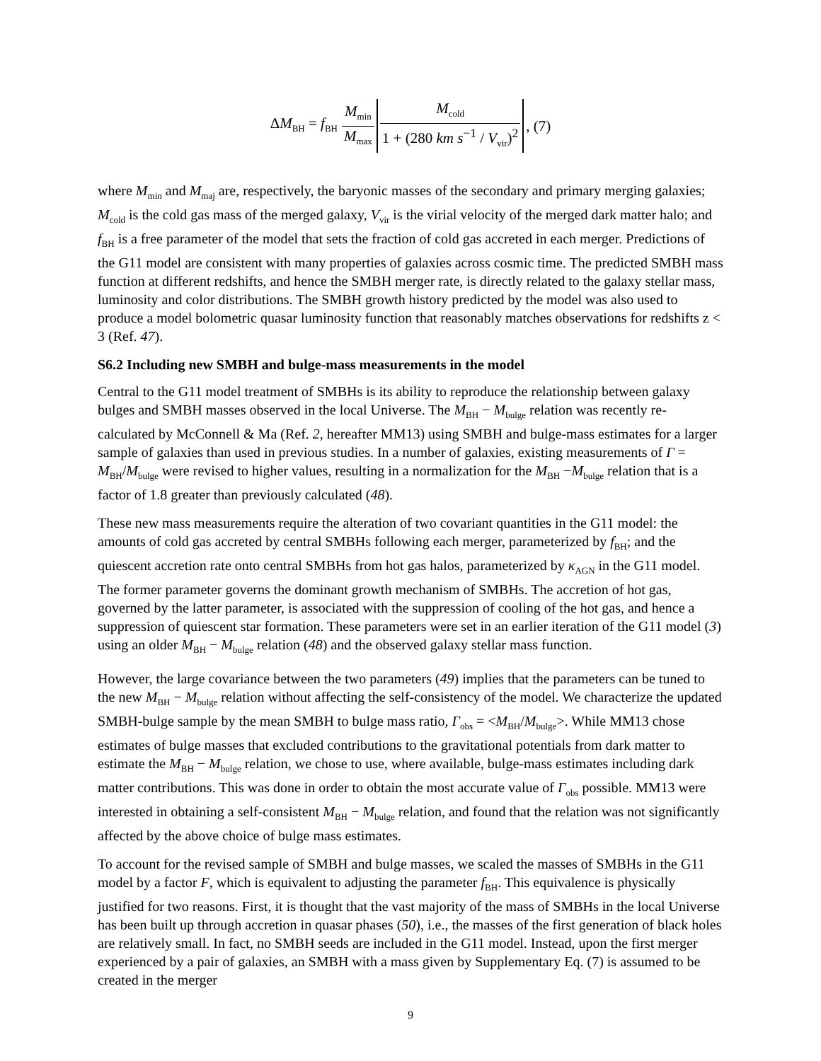| Δ M<sub>BH</sub> = f<sub>BH</sub> | / M<sub>min</sub> / / M<sub>max</sub> / | / M<sub>cold</sub> / / 1 + (280 km s<sup>−1</sup> / V<sub>vir</sub>)<sup>2</sup> / | , (7) |
where M<sub>min</sub> and M<sub>maj</sub> are, respectively, the baryonic masses of the secondary and primary merging galaxies; M<sub>cold</sub> is the cold gas mass of the merged galaxy, V<sub>vir</sub> is the virial velocity of the merged dark matter halo; and f<sub>BH</sub> is a free parameter of the model that sets the fraction of cold gas accreted in each merger. Predictions of the G11 model are consistent with many properties of galaxies across cosmic time. The predicted SMBH mass function at different redshifts, and hence the SMBH merger rate, is directly related to the galaxy stellar mass, luminosity and color distributions. The SMBH growth history predicted by the model was also used to produce a model bolometric quasar luminosity function that reasonably matches observations for redshifts z < 3 (Ref. 47).
S6.2 Including new SMBH and bulge-mass measurements in the model
Central to the G11 model treatment of SMBHs is its ability to reproduce the relationship between galaxy bulges and SMBH masses observed in the local Universe. The M<sub>BH</sub> − M<sub>bulge</sub> relation was recently re-calculated by McConnell & Ma (Ref. 2, hereafter MM13) using SMBH and bulge-mass estimates for a larger sample of galaxies than used in previous studies. In a number of galaxies, existing measurements of Γ = M<sub>BH</sub>/M<sub>bulge</sub> were revised to higher values, resulting in a normalization for the M<sub>BH</sub> −M<sub>bulge</sub> relation that is a factor of 1.8 greater than previously calculated (48).
These new mass measurements require the alteration of two covariant quantities in the G11 model: the amounts of cold gas accreted by central SMBHs following each merger, parameterized by f<sub>BH</sub>; and the quiescent accretion rate onto central SMBHs from hot gas halos, parameterized by κ<sub>AGN</sub> in the G11 model. The former parameter governs the dominant growth mechanism of SMBHs. The accretion of hot gas, governed by the latter parameter, is associated with the suppression of cooling of the hot gas, and hence a suppression of quiescent star formation. These parameters were set in an earlier iteration of the G11 model (3) using an older M<sub>BH</sub> − M<sub>bulge</sub> relation (48) and the observed galaxy stellar mass function.
However, the large covariance between the two parameters (49) implies that the parameters can be tuned to the new M<sub>BH</sub> − M<sub>bulge</sub> relation without affecting the self-consistency of the model. We characterize the updated SMBH-bulge sample by the mean SMBH to bulge mass ratio, Γ<sub>obs</sub> = <M<sub>BH</sub>/M<sub>bulge</sub>>. While MM13 chose estimates of bulge masses that excluded contributions to the gravitational potentials from dark matter to estimate the M<sub>BH</sub> − M<sub>bulge</sub> relation, we chose to use, where available, bulge-mass estimates including dark matter contributions. This was done in order to obtain the most accurate value of Γ<sub>obs</sub> possible. MM13 were interested in obtaining a self-consistent M<sub>BH</sub> − M<sub>bulge</sub> relation, and found that the relation was not significantly affected by the above choice of bulge mass estimates.
To account for the revised sample of SMBH and bulge masses, we scaled the masses of SMBHs in the G11 model by a factor F, which is equivalent to adjusting the parameter f<sub>BH</sub>. This equivalence is physically justified for two reasons. First, it is thought that the vast majority of the mass of SMBHs in the local Universe has been built up through accretion in quasar phases (50), i.e., the masses of the first generation of black holes are relatively small. In fact, no SMBH seeds are included in the G11 model. Instead, upon the first merger experienced by a pair of galaxies, an SMBH with a mass given by Supplementary Eq. (7) is assumed to be created in the merger
9